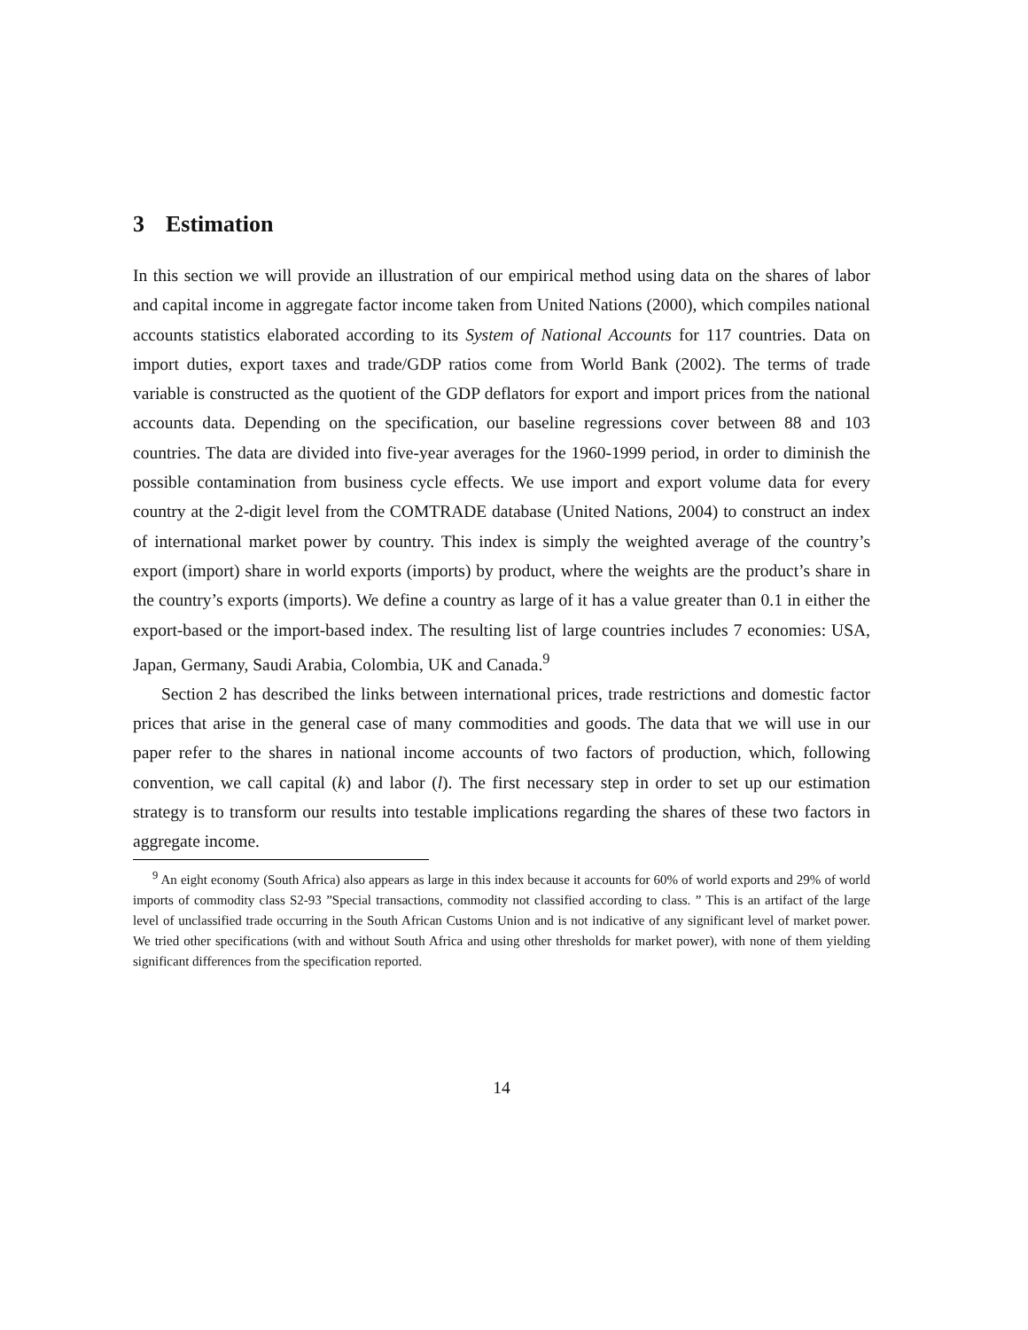3 Estimation
In this section we will provide an illustration of our empirical method using data on the shares of labor and capital income in aggregate factor income taken from United Nations (2000), which compiles national accounts statistics elaborated according to its System of National Accounts for 117 countries. Data on import duties, export taxes and trade/GDP ratios come from World Bank (2002). The terms of trade variable is constructed as the quotient of the GDP deflators for export and import prices from the national accounts data. Depending on the specification, our baseline regressions cover between 88 and 103 countries. The data are divided into five-year averages for the 1960-1999 period, in order to diminish the possible contamination from business cycle effects. We use import and export volume data for every country at the 2-digit level from the COMTRADE database (United Nations, 2004) to construct an index of international market power by country. This index is simply the weighted average of the country’s export (import) share in world exports (imports) by product, where the weights are the product’s share in the country’s exports (imports). We define a country as large of it has a value greater than 0.1 in either the export-based or the import-based index. The resulting list of large countries includes 7 economies: USA, Japan, Germany, Saudi Arabia, Colombia, UK and Canada.<sup>9</sup>
Section 2 has described the links between international prices, trade restrictions and domestic factor prices that arise in the general case of many commodities and goods. The data that we will use in our paper refer to the shares in national income accounts of two factors of production, which, following convention, we call capital (k) and labor (l). The first necessary step in order to set up our estimation strategy is to transform our results into testable implications regarding the shares of these two factors in aggregate income.
<sup>9</sup> An eight economy (South Africa) also appears as large in this index because it accounts for 60% of world exports and 29% of world imports of commodity class S2-93 ”Special transactions, commodity not classified according to class. ” This is an artifact of the large level of unclassified trade occurring in the South African Customs Union and is not indicative of any significant level of market power. We tried other specifications (with and without South Africa and using other thresholds for market power), with none of them yielding significant differences from the specification reported.
14